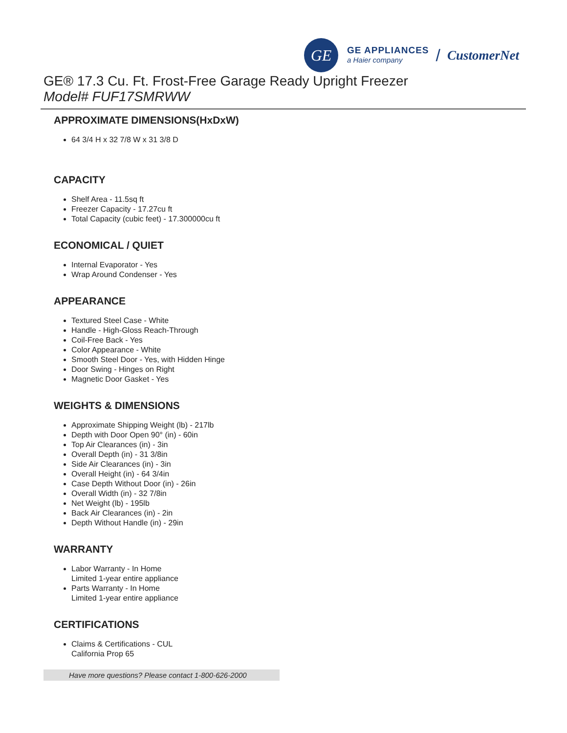GE
GE APPLIANCES
a Haier company
/ CustomerNet
GE® 17.3 Cu. Ft. Frost-Free Garage Ready Upright Freezer
Model# FUF17SMRWW
APPROXIMATE DIMENSIONS(HxDxW)
64 3/4 H x 32 7/8 W x 31 3/8 D
CAPACITY
Shelf Area - 11.5sq ft
Freezer Capacity - 17.27cu ft
Total Capacity (cubic feet) - 17.300000cu ft
ECONOMICAL / QUIET
Internal Evaporator - Yes
Wrap Around Condenser - Yes
APPEARANCE
Textured Steel Case - White
Handle - High-Gloss Reach-Through
Coil-Free Back - Yes
Color Appearance - White
Smooth Steel Door - Yes, with Hidden Hinge
Door Swing - Hinges on Right
Magnetic Door Gasket - Yes
WEIGHTS & DIMENSIONS
Approximate Shipping Weight (lb) - 217lb
Depth with Door Open 90° (in) - 60in
Top Air Clearances (in) - 3in
Overall Depth (in) - 31 3/8in
Side Air Clearances (in) - 3in
Overall Height (in) - 64 3/4in
Case Depth Without Door (in) - 26in
Overall Width (in) - 32 7/8in
Net Weight (lb) - 195lb
Back Air Clearances (in) - 2in
Depth Without Handle (in) - 29in
WARRANTY
Labor Warranty - In Home
Limited 1-year entire appliance
Parts Warranty - In Home
Limited 1-year entire appliance
CERTIFICATIONS
Claims & Certifications - CUL
California Prop 65
Have more questions? Please contact 1-800-626-2000